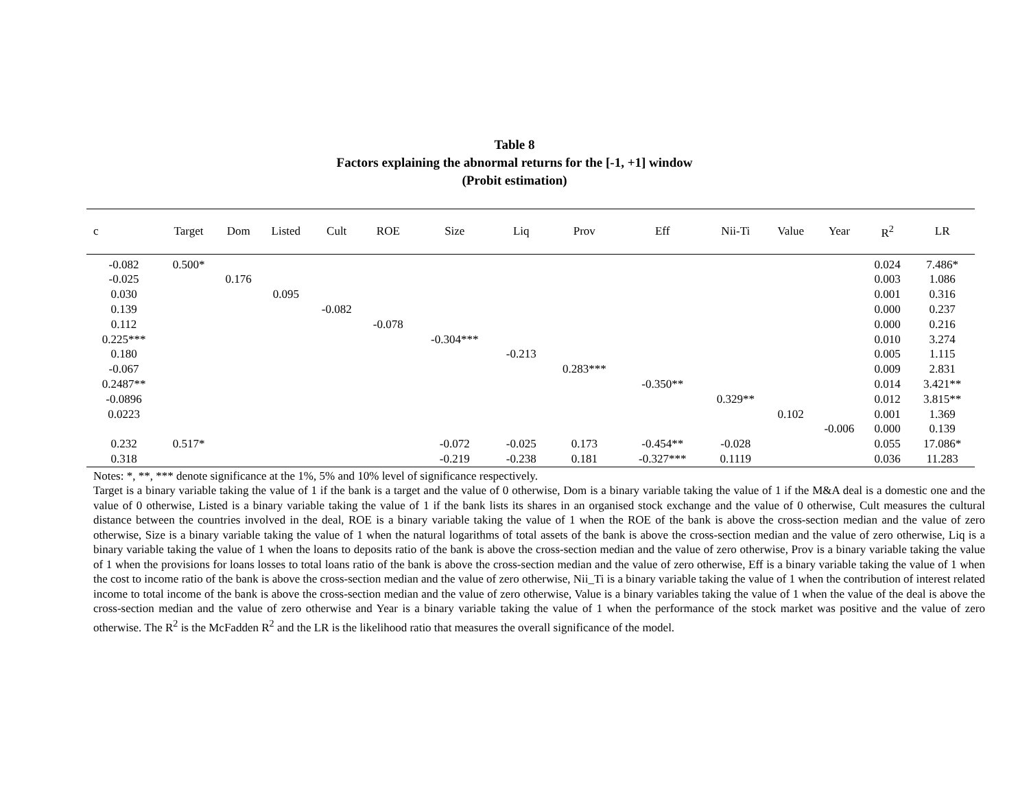Table 8
Factors explaining the abnormal returns for the [-1, +1] window
(Probit estimation)
| c | Target | Dom | Listed | Cult | ROE | Size | Liq | Prov | Eff | Nii-Ti | Value | Year | R<sup>2</sup> | LR |
| --- | --- | --- | --- | --- | --- | --- | --- | --- | --- | --- | --- | --- | --- | --- |
| -0.082 | 0.500* | | | | | | | | | | | | 0.024 | 7.486* |
| -0.025 | | 0.176 | | | | | | | | | | | 0.003 | 1.086 |
| 0.030 | | | 0.095 | | | | | | | | | | 0.001 | 0.316 |
| 0.139 | | | | -0.082 | | | | | | | | | 0.000 | 0.237 |
| 0.112 | | | | | -0.078 | | | | | | | | 0.000 | 0.216 |
| 0.225*** | | | | | | -0.304*** | | | | | | | 0.010 | 3.274 |
| 0.180 | | | | | | | -0.213 | | | | | | 0.005 | 1.115 |
| -0.067 | | | | | | | | 0.283*** | | | | | 0.009 | 2.831 |
| 0.2487** | | | | | | | | | -0.350** | | | | 0.014 | 3.421** |
| -0.0896 | | | | | | | | | | 0.329** | | | 0.012 | 3.815** |
| 0.0223 | | | | | | | | | | | 0.102 | | 0.001 | 1.369 |
| | | | | | | | | | | | | -0.006 | 0.000 | 0.139 |
| 0.232 | 0.517* | | | | | -0.072 | -0.025 | 0.173 | -0.454** | -0.028 | | | 0.055 | 17.086* |
| 0.318 | | | | | | -0.219 | -0.238 | 0.181 | -0.327*** | 0.1119 | | | 0.036 | 11.283 |
Notes: *, **, *** denote significance at the 1%, 5% and 10% level of significance respectively.
Target is a binary variable taking the value of 1 if the bank is a target and the value of 0 otherwise, Dom is a binary variable taking the value of 1 if the M&A deal is a domestic one and the value of 0 otherwise, Listed is a binary variable taking the value of 1 if the bank lists its shares in an organised stock exchange and the value of 0 otherwise, Cult measures the cultural distance between the countries involved in the deal, ROE is a binary variable taking the value of 1 when the ROE of the bank is above the cross-section median and the value of zero otherwise, Size is a binary variable taking the value of 1 when the natural logarithms of total assets of the bank is above the cross-section median and the value of zero otherwise, Liq is a binary variable taking the value of 1 when the loans to deposits ratio of the bank is above the cross-section median and the value of zero otherwise, Prov is a binary variable taking the value of 1 when the provisions for loans losses to total loans ratio of the bank is above the cross-section median and the value of zero otherwise, Eff is a binary variable taking the value of 1 when the cost to income ratio of the bank is above the cross-section median and the value of zero otherwise, Nii_Ti is a binary variable taking the value of 1 when the contribution of interest related income to total income of the bank is above the cross-section median and the value of zero otherwise, Value is a binary variables taking the value of 1 when the value of the deal is above the cross-section median and the value of zero otherwise and Year is a binary variable taking the value of 1 when the performance of the stock market was positive and the value of zero otherwise. The R<sup>2</sup> is the McFadden R<sup>2</sup> and the LR is the likelihood ratio that measures the overall significance of the model.